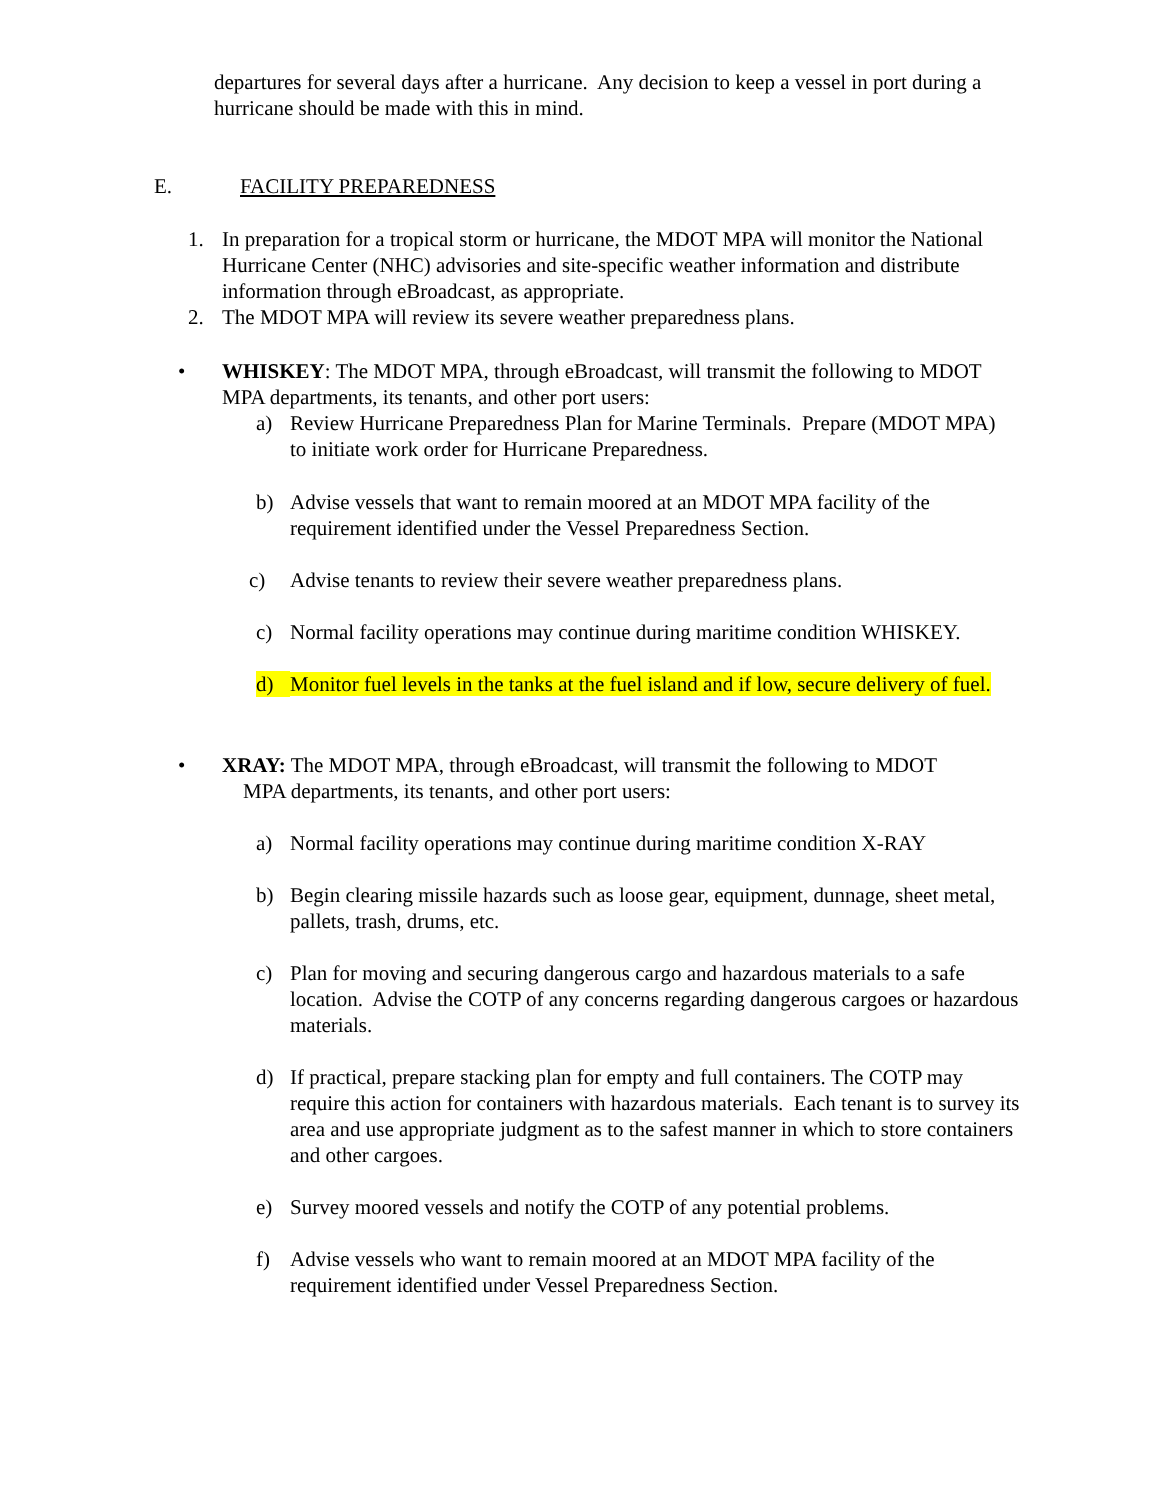departures for several days after a hurricane. Any decision to keep a vessel in port during a hurricane should be made with this in mind.
E. FACILITY PREPAREDNESS
1. In preparation for a tropical storm or hurricane, the MDOT MPA will monitor the National Hurricane Center (NHC) advisories and site-specific weather information and distribute information through eBroadcast, as appropriate.
2. The MDOT MPA will review its severe weather preparedness plans.
• WHISKEY: The MDOT MPA, through eBroadcast, will transmit the following to MDOT MPA departments, its tenants, and other port users:
a) Review Hurricane Preparedness Plan for Marine Terminals. Prepare (MDOT MPA) to initiate work order for Hurricane Preparedness.
b) Advise vessels that want to remain moored at an MDOT MPA facility of the requirement identified under the Vessel Preparedness Section.
c) Advise tenants to review their severe weather preparedness plans.
c) Normal facility operations may continue during maritime condition WHISKEY.
d) Monitor fuel levels in the tanks at the fuel island and if low, secure delivery of fuel.
• XRAY: The MDOT MPA, through eBroadcast, will transmit the following to MDOT
MPA departments, its tenants, and other port users:
a) Normal facility operations may continue during maritime condition X-RAY
b) Begin clearing missile hazards such as loose gear, equipment, dunnage, sheet metal, pallets, trash, drums, etc.
c) Plan for moving and securing dangerous cargo and hazardous materials to a safe location. Advise the COTP of any concerns regarding dangerous cargoes or hazardous materials.
d) If practical, prepare stacking plan for empty and full containers. The COTP may require this action for containers with hazardous materials. Each tenant is to survey its area and use appropriate judgment as to the safest manner in which to store containers and other cargoes.
e) Survey moored vessels and notify the COTP of any potential problems.
f) Advise vessels who want to remain moored at an MDOT MPA facility of the requirement identified under Vessel Preparedness Section.